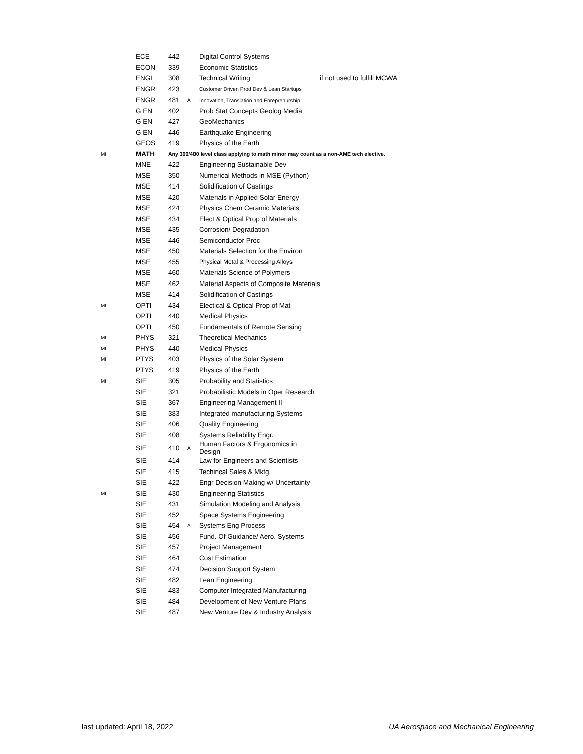| | ECE | 442 | | Digital Control Systems | |
| | ECON | 339 | | Economic Statistics | |
| | ENGL | 308 | | Technical Writing | if not used to fulfill MCWA |
| | ENGR | 423 | | Customer Driven Prod Dev & Lean Startups | |
| | ENGR | 481 | A | Innovation, Translation and Enreprenurship | |
| | G EN | 402 | | Prob Stat Concepts Geolog Media | |
| | G EN | 427 | | GeoMechanics | |
| | G EN | 446 | | Earthquake Engineering | |
| | GEOS | 419 | | Physics of the Earth | |
| MI | MATH | Any 300/400 level class applying to math minor may count as a non-AME tech elective. | | | |
| | MNE | 422 | | Engineering Sustainable Dev | |
| | MSE | 350 | | Numerical Methods in MSE (Python) | |
| | MSE | 414 | | Solidification of Castings | |
| | MSE | 420 | | Materials in Applied Solar Energy | |
| | MSE | 424 | | Physics Chem Ceramic Materials | |
| | MSE | 434 | | Elect & Optical Prop of Materials | |
| | MSE | 435 | | Corrosion/ Degradation | |
| | MSE | 446 | | Semiconductor Proc | |
| | MSE | 450 | | Materials Selection for the Environ | |
| | MSE | 455 | | Physical Metal & Processing Alloys | |
| | MSE | 460 | | Materials Science of Polymers | |
| | MSE | 462 | | Material Aspects of Composite Materials | |
| | MSE | 414 | | Solidification of Castings | |
| MI | OPTI | 434 | | Electical & Optical Prop of Mat | |
| | OPTI | 440 | | Medical Physics | |
| | OPTI | 450 | | Fundamentals of Remote Sensing | |
| MI | PHYS | 321 | | Theoretical Mechanics | |
| MI | PHYS | 440 | | Medical Physics | |
| MI | PTYS | 403 | | Physics of the Solar System | |
| | PTYS | 419 | | Physics of the Earth | |
| MI | SIE | 305 | | Probability and Statistics | |
| | SIE | 321 | | Probabilistic Models in Oper Research | |
| | SIE | 367 | | Engineering Management II | |
| | SIE | 383 | | Integrated manufacturing Systems | |
| | SIE | 406 | | Quality Engineering | |
| | SIE | 408 | | Systems Reliability Engr. | |
| | SIE | 410 | A | Human Factors & Ergonomics in Design | |
| | SIE | 414 | | Law for Engineers and Scientists | |
| | SIE | 415 | | Techincal Sales & Mktg. | |
| | SIE | 422 | | Engr Decision Making w/ Uncertainty | |
| MI | SIE | 430 | | Engineering Statistics | |
| | SIE | 431 | | Simulation Modeling and Analysis | |
| | SIE | 452 | | Space Systems Engineering | |
| | SIE | 454 | A | Systems Eng Process | |
| | SIE | 456 | | Fund. Of Guidance/ Aero. Systems | |
| | SIE | 457 | | Project Management | |
| | SIE | 464 | | Cost Estimation | |
| | SIE | 474 | | Decision Support System | |
| | SIE | 482 | | Lean Engineering | |
| | SIE | 483 | | Computer Integrated Manufacturing | |
| | SIE | 484 | | Development of New Venture Plans | |
| | SIE | 487 | | New Venture Dev & Industry Analysis | |
last updated: April 18, 2022 UA Aerospace and Mechanical Engineering